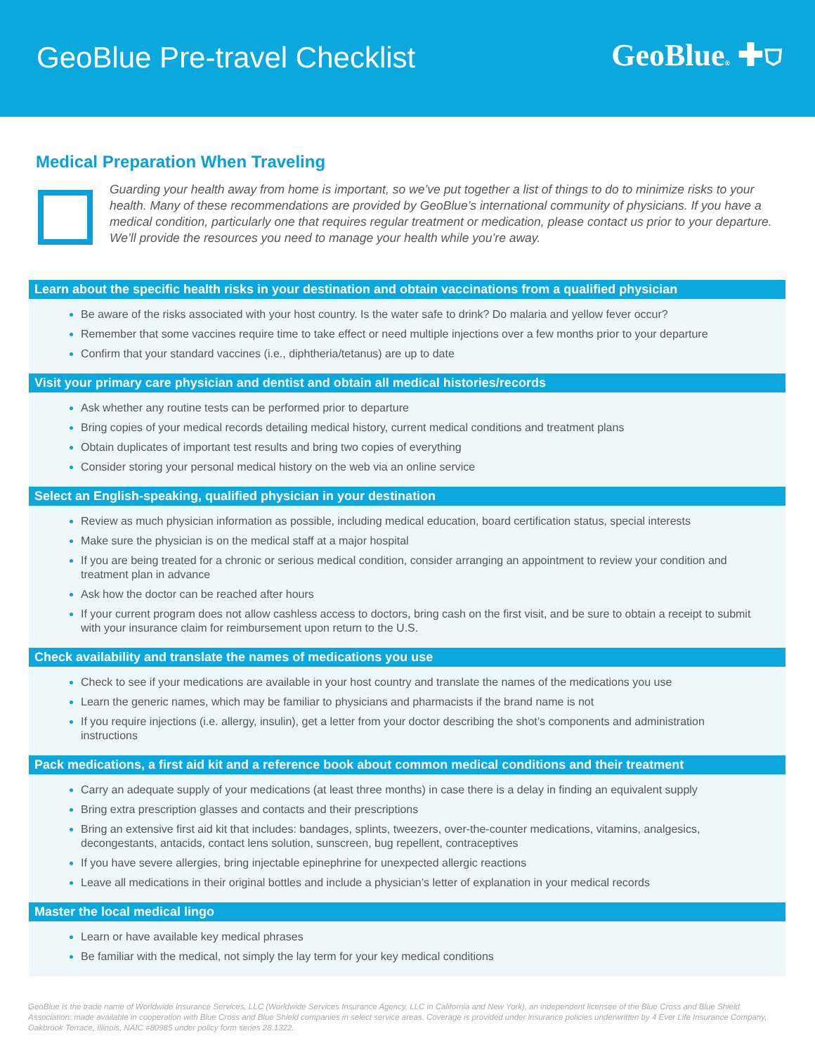GeoBlue Pre-travel Checklist GeoBlue® ✚⛉
Medical Preparation When Traveling
Guarding your health away from home is important, so we’ve put together a list of things to do to minimize risks to your health. Many of these recommendations are provided by GeoBlue’s international community of physicians. If you have a medical condition, particularly one that requires regular treatment or medication, please contact us prior to your departure. We’ll provide the resources you need to manage your health while you’re away.
Learn about the specific health risks in your destination and obtain vaccinations from a qualified physician
Be aware of the risks associated with your host country. Is the water safe to drink? Do malaria and yellow fever occur?
Remember that some vaccines require time to take effect or need multiple injections over a few months prior to your departure
Confirm that your standard vaccines (i.e., diphtheria/tetanus) are up to date
Visit your primary care physician and dentist and obtain all medical histories/records
Ask whether any routine tests can be performed prior to departure
Bring copies of your medical records detailing medical history, current medical conditions and treatment plans
Obtain duplicates of important test results and bring two copies of everything
Consider storing your personal medical history on the web via an online service
Select an English-speaking, qualified physician in your destination
Review as much physician information as possible, including medical education, board certification status, special interests
Make sure the physician is on the medical staff at a major hospital
If you are being treated for a chronic or serious medical condition, consider arranging an appointment to review your condition and treatment plan in advance
Ask how the doctor can be reached after hours
If your current program does not allow cashless access to doctors, bring cash on the first visit, and be sure to obtain a receipt to submit with your insurance claim for reimbursement upon return to the U.S.
Check availability and translate the names of medications you use
Check to see if your medications are available in your host country and translate the names of the medications you use
Learn the generic names, which may be familiar to physicians and pharmacists if the brand name is not
If you require injections (i.e. allergy, insulin), get a letter from your doctor describing the shot’s components and administration instructions
Pack medications, a first aid kit and a reference book about common medical conditions and their treatment
Carry an adequate supply of your medications (at least three months) in case there is a delay in finding an equivalent supply
Bring extra prescription glasses and contacts and their prescriptions
Bring an extensive first aid kit that includes: bandages, splints, tweezers, over-the-counter medications, vitamins, analgesics, decongestants, antacids, contact lens solution, sunscreen, bug repellent, contraceptives
If you have severe allergies, bring injectable epinephrine for unexpected allergic reactions
Leave all medications in their original bottles and include a physician’s letter of explanation in your medical records
Master the local medical lingo
Learn or have available key medical phrases
Be familiar with the medical, not simply the lay term for your key medical conditions
GeoBlue is the trade name of Worldwide Insurance Services, LLC (Worldwide Services Insurance Agency, LLC in California and New York), an independent licensee of the Blue Cross and Blue Shield Association: made available in cooperation with Blue Cross and Blue Shield companies in select service areas. Coverage is provided under insurance policies underwritten by 4 Ever Life Insurance Company, Oakbrook Terrace, Illinois, NAIC #80985 under policy form series 28.1322.